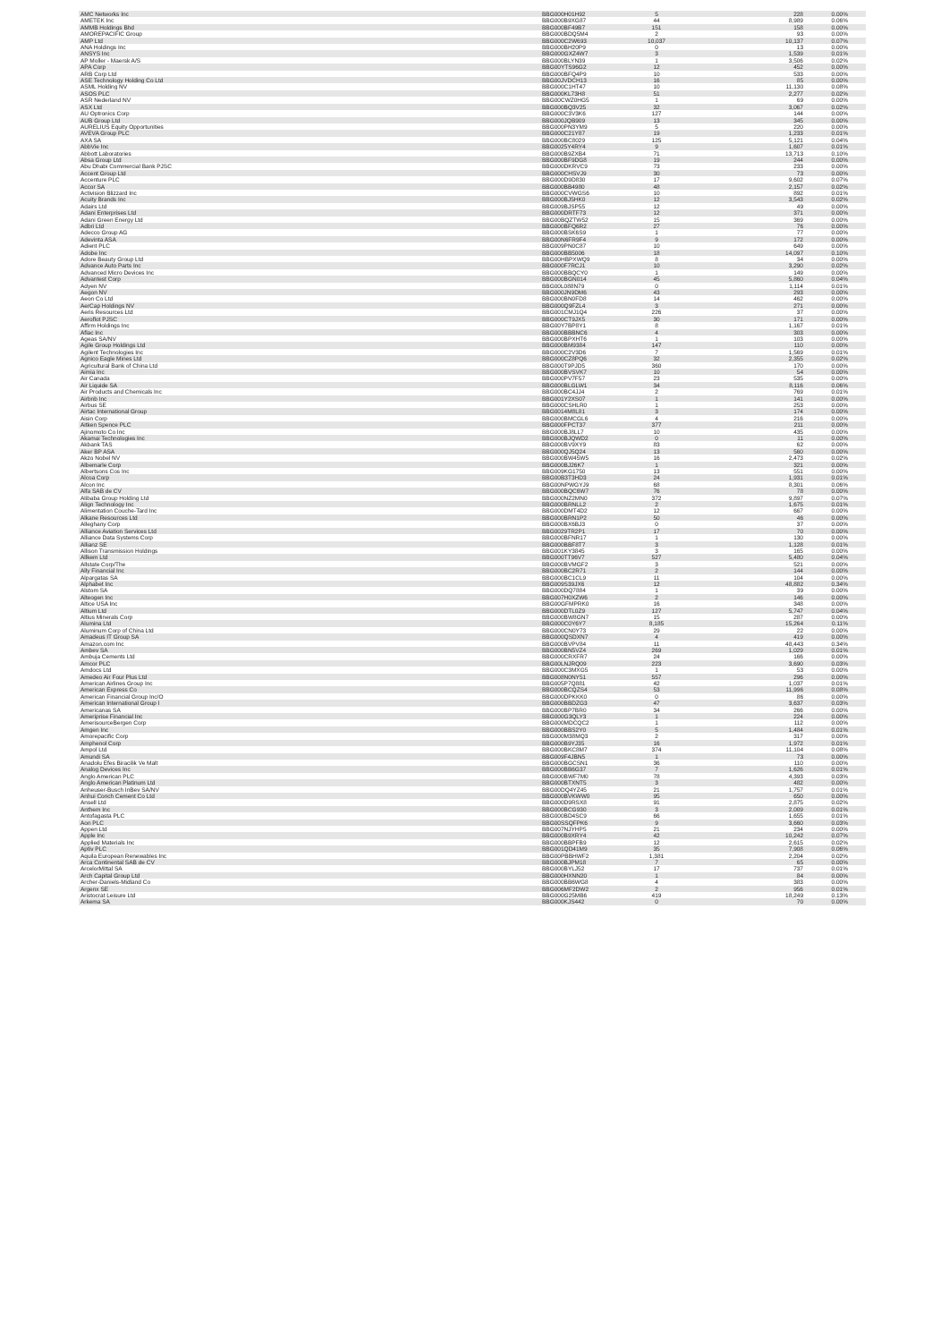| AMC Networks Inc | BBG000H01H92 | 5 | 228 | 0.00% |
| AMETEK Inc | BBG000B9XG87 | 44 | 8,989 | 0.06% |
| AMMB Holdings Bhd | BBG000BF49B7 | 151 | 158 | 0.00% |
| AMOREPACIFIC Group | BBG000BDQ5M4 | 2 | 93 | 0.00% |
| AMP Ltd | BBG000C2W693 | 10,037 | 10,137 | 0.07% |
| ANA Holdings Inc | BBG000BH20P9 | 0 | 13 | 0.00% |
| ANSYS Inc | BBG000GXZ4W7 | 3 | 1,539 | 0.01% |
| AP Moller - Maersk A/S | BBG000BLYN39 | 1 | 3,506 | 0.02% |
| APA Corp | BBG00YTS96G2 | 12 | 452 | 0.00% |
| ARB Corp Ltd | BBG000BFQ4P9 | 10 | 533 | 0.00% |
| ASE Technology Holding Co Ltd | BBG00JVDCH13 | 16 | 85 | 0.00% |
| ASML Holding NV | BBG000C1HT47 | 10 | 11,130 | 0.08% |
| ASOS PLC | BBG000KL73H8 | 51 | 2,277 | 0.02% |
| ASR Nederland NV | BBG00CWZ0HG5 | 1 | 69 | 0.00% |
| ASX Ltd | BBG000BQ3V25 | 32 | 3,067 | 0.02% |
| AU Optronics Corp | BBG000C3V3K6 | 127 | 144 | 0.00% |
| AUB Group Ltd | BBG000JQB909 | 13 | 345 | 0.00% |
| AURELIUS Equity Opportunities | BBG000PN3YM9 | 5 | 220 | 0.00% |
| AVEVA Group PLC | BBG000C21Y87 | 19 | 1,233 | 0.01% |
| AXA SA | BBG000BC8029 | 125 | 5,121 | 0.04% |
| AbbVie Inc | BBG0025Y4RY4 | 9 | 1,607 | 0.01% |
| Abbott Laboratories | BBG000B9ZXB4 | 71 | 13,713 | 0.10% |
| Absa Group Ltd | BBG000BF9DG8 | 19 | 244 | 0.00% |
| Abu Dhabi Commercial Bank PJSC | BBG000DKRVC9 | 73 | 233 | 0.00% |
| Accent Group Ltd | BBG000CHSVJ9 | 30 | 73 | 0.00% |
| Accenture PLC | BBG000D9D830 | 17 | 9,602 | 0.07% |
| Accor SA | BBG000BB4980 | 48 | 2,157 | 0.02% |
| Activision Blizzard Inc | BBG000CVWGS6 | 10 | 892 | 0.01% |
| Acuity Brands Inc | BBG000BJ5HK0 | 12 | 3,543 | 0.02% |
| Adairs Ltd | BBG009BJSP55 | 12 | 49 | 0.00% |
| Adani Enterprises Ltd | BBG000DRTF73 | 12 | 371 | 0.00% |
| Adani Green Energy Ltd | BBG00BQZTW52 | 15 | 369 | 0.00% |
| Adbri Ltd | BBG000BFQ6R2 | 27 | 76 | 0.00% |
| Adecco Group AG | BBG000BSK6S9 | 1 | 77 | 0.00% |
| Adevinta ASA | BBG00N6FR9F4 | 9 | 172 | 0.00% |
| Adient PLC | BBG009PN0C87 | 10 | 649 | 0.00% |
| Adobe Inc | BBG000BB5006 | 18 | 14,097 | 0.10% |
| Adore Beauty Group Ltd | BBG00HBPXWQ9 | 8 | 34 | 0.00% |
| Advance Auto Parts Inc | BBG000F7RCJ1 | 10 | 3,290 | 0.02% |
| Advanced Micro Devices Inc | BBG000BBQCY0 | 1 | 149 | 0.00% |
| Advantest Corp | BBG000BGN014 | 45 | 5,860 | 0.04% |
| Adyen NV | BBG00L088N79 | 0 | 1,114 | 0.01% |
| Aegon NV | BBG000JN9DM6 | 43 | 293 | 0.00% |
| Aeon Co Ltd | BBG000BN0FD8 | 14 | 462 | 0.00% |
| AerCap Holdings NV | BBG000Q9FZL4 | 3 | 271 | 0.00% |
| Aeris Resources Ltd | BBG001CMJ1Q4 | 226 | 37 | 0.00% |
| Aeroflot PJSC | BBG000CT9JX5 | 30 | 171 | 0.00% |
| Affirm Holdings Inc | BBG00Y7BP8Y1 | 8 | 1,167 | 0.01% |
| Aflac Inc | BBG000BBBNC6 | 4 | 303 | 0.00% |
| Ageas SA/NV | BBG000BPXHT6 | 1 | 103 | 0.00% |
| Agile Group Holdings Ltd | BBG000BM9384 | 147 | 110 | 0.00% |
| Agilent Technologies Inc | BBG000C2V3D6 | 7 | 1,569 | 0.01% |
| Agnico Eagle Mines Ltd | BBG000CZ8PQ6 | 32 | 2,355 | 0.02% |
| Agricultural Bank of China Ltd | BBG000T9PJD5 | 360 | 170 | 0.00% |
| Aimia Inc | BBG000BVSVK7 | 10 | 54 | 0.00% |
| Air Canada | BBG000PV7F57 | 23 | 535 | 0.00% |
| Air Liquide SA | BBG000BLGLW1 | 34 | 8,116 | 0.06% |
| Air Products and Chemicals Inc | BBG000BC4JJ4 | 2 | 769 | 0.01% |
| Airbnb Inc | BBG001Y2XS07 | 1 | 141 | 0.00% |
| Airbus SE | BBG000CSHLR0 | 1 | 253 | 0.00% |
| Airtac International Group | BBG0014M8L81 | 3 | 174 | 0.00% |
| Aisin Corp | BBG000BMCGL6 | 4 | 216 | 0.00% |
| Aitken Spence PLC | BBG000FPCT37 | 377 | 211 | 0.00% |
| Ajinomoto Co Inc | BBG000BJ8LL7 | 10 | 435 | 0.00% |
| Akamai Technologies Inc | BBG000BJQWD2 | 0 | 11 | 0.00% |
| Akbank TAS | BBG000BV9XY9 | 83 | 62 | 0.00% |
| Aker BP ASA | BBG000QJ5Q24 | 13 | 560 | 0.00% |
| Akzo Nobel NV | BBG000BW45W5 | 16 | 2,473 | 0.02% |
| Albemarle Corp | BBG000BJ26K7 | 1 | 321 | 0.00% |
| Albertsons Cos Inc | BBG009KG1750 | 13 | 551 | 0.00% |
| Alcoa Corp | BBG00B3T3HD3 | 24 | 1,931 | 0.01% |
| Alcon Inc | BBG00NPWGYJ9 | 68 | 8,301 | 0.06% |
| Alfa SAB de CV | BBG000BQC6W7 | 76 | 78 | 0.00% |
| Alibaba Group Holding Ltd | BBG000NZ2MN0 | 372 | 9,897 | 0.07% |
| Align Technology Inc | BBG000BRNLL2 | 2 | 1,675 | 0.01% |
| Alimentation Couche-Tard Inc | BBG000DMT4D2 | 12 | 667 | 0.00% |
| Alkane Resources Ltd | BBG000BRN1P2 | 50 | 46 | 0.00% |
| Alleghany Corp | BBG000BX6BJ3 | 0 | 37 | 0.00% |
| Alliance Aviation Services Ltd | BBG0029TR2P1 | 17 | 70 | 0.00% |
| Alliance Data Systems Corp | BBG000BFNR17 | 1 | 130 | 0.00% |
| Allianz SE | BBG000BBF8T7 | 3 | 1,128 | 0.01% |
| Allison Transmission Holdings | BBG001KY3845 | 3 | 165 | 0.00% |
| Allkem Ltd | BBG000TT96V7 | 527 | 5,480 | 0.04% |
| Allstate Corp/The | BBG000BVMGF2 | 3 | 521 | 0.00% |
| Ally Financial Inc | BBG000BC2R71 | 2 | 144 | 0.00% |
| Alpargatas SA | BBG000BC1CL9 | 11 | 104 | 0.00% |
| Alphabet Inc | BBG009S39JX6 | 12 | 48,882 | 0.34% |
| Alstom SA | BBG000DQ7884 | 1 | 39 | 0.00% |
| Alteogen Inc | BBG007H0XZW6 | 2 | 146 | 0.00% |
| Altice USA Inc | BBG00GFMPRK0 | 16 | 348 | 0.00% |
| Altium Ltd | BBG000DTL0Z9 | 127 | 5,747 | 0.04% |
| Altius Minerals Corp | BBG000BW8GN7 | 15 | 287 | 0.00% |
| Alumina Ltd | BBG000C0Y6Y7 | 8,185 | 15,264 | 0.11% |
| Aluminum Corp of China Ltd | BBG000CN0Y73 | 29 | 22 | 0.00% |
| Amadeus IT Group SA | BBG000QSDXN7 | 4 | 419 | 0.00% |
| Amazon.com Inc | BBG000BVPV84 | 11 | 48,443 | 0.34% |
| Ambev SA | BBG000BN5VZ4 | 269 | 1,029 | 0.01% |
| Ambuja Cements Ltd | BBG000CRXFR7 | 24 | 166 | 0.00% |
| Amcor PLC | BBG00LNJRQ09 | 223 | 3,690 | 0.03% |
| Amdocs Ltd | BBG000C3MXG5 | 1 | 53 | 0.00% |
| Amedeo Air Four Plus Ltd | BBG008N0NY51 | 557 | 296 | 0.00% |
| American Airlines Group Inc | BBG005P7Q881 | 42 | 1,037 | 0.01% |
| American Express Co | BBG000BCQZS4 | 53 | 11,996 | 0.08% |
| American Financial Group Inc/O | BBG000DPKKK0 | 0 | 86 | 0.00% |
| American International Group I | BBG000BBDZG3 | 47 | 3,637 | 0.03% |
| Americanas SA | BBG000BP7BR0 | 34 | 266 | 0.00% |
| Ameriprise Financial Inc | BBG000G3QLY3 | 1 | 224 | 0.00% |
| AmerisourceBergen Corp | BBG000MDCQC2 | 1 | 112 | 0.00% |
| Amgen Inc | BBG000BBS2Y0 | 5 | 1,484 | 0.01% |
| Amorepacific Corp | BBG000M38MQ3 | 2 | 317 | 0.00% |
| Amphenol Corp | BBG000B9YJ35 | 16 | 1,972 | 0.01% |
| Ampol Ltd | BBG000BKC8M7 | 374 | 11,104 | 0.08% |
| Amundi SA | BBG009F4JBN5 | 1 | 73 | 0.00% |
| Anadolu Efes Biracilik Ve Malt | BBG000BGCSN1 | 36 | 110 | 0.00% |
| Analog Devices Inc | BBG000BB6G37 | 7 | 1,626 | 0.01% |
| Anglo American PLC | BBG000BWF7M0 | 78 | 4,393 | 0.03% |
| Anglo American Platinum Ltd | BBG000BTXNT5 | 3 | 482 | 0.00% |
| Anheuser-Busch InBev SA/NV | BBG00DQ4YZ45 | 21 | 1,757 | 0.01% |
| Anhui Conch Cement Co Ltd | BBG000BVKWW0 | 95 | 650 | 0.00% |
| Ansell Ltd | BBG000D9RSX8 | 91 | 2,875 | 0.02% |
| Anthem Inc | BBG000BCG930 | 3 | 2,009 | 0.01% |
| Antofagasta PLC | BBG000BD4SC9 | 66 | 1,655 | 0.01% |
| Aon PLC | BBG00SSQFPK6 | 9 | 3,660 | 0.03% |
| Appen Ltd | BBG007NJYHP5 | 21 | 234 | 0.00% |
| Apple Inc | BBG000B9XRY4 | 42 | 10,242 | 0.07% |
| Applied Materials Inc | BBG000BBPFB9 | 12 | 2,615 | 0.02% |
| Aptiv PLC | BBG001QD41M9 | 35 | 7,908 | 0.06% |
| Aquila European Renewables Inc | BBG00PBBHWF2 | 1,381 | 2,204 | 0.02% |
| Arca Continental SAB de CV | BBG000BJPM18 | 7 | 65 | 0.00% |
| ArcelorMittal SA | BBG000BYLJ52 | 17 | 737 | 0.01% |
| Arch Capital Group Ltd | BBG000HXNN20 | 1 | 84 | 0.00% |
| Archer-Daniels-Midland Co | BBG000BB6WG8 | 4 | 383 | 0.00% |
| Argenx SE | BBG006MF2DW2 | 2 | 956 | 0.01% |
| Aristocrat Leisure Ltd | BBG000G25MB6 | 419 | 18,249 | 0.13% |
| Arkema SA | BBG000KJS442 | 0 | 70 | 0.00% |